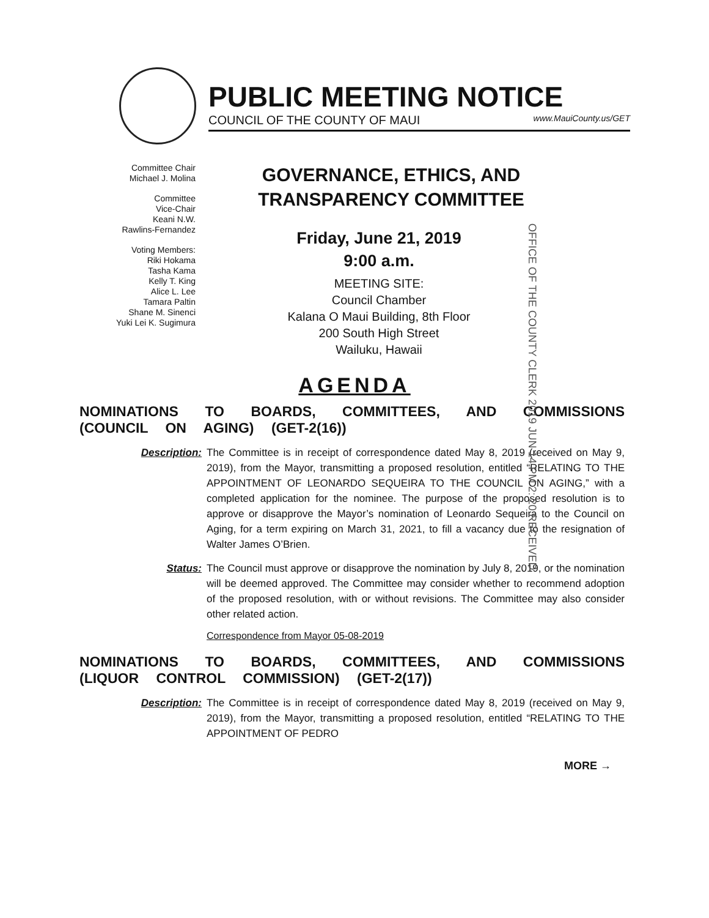PUBLIC MEETING NOTICE
COUNCIL OF THE COUNTY OF MAUI www.MauiCounty.us/GET
Committee Chair
Michael J. Molina
Committee
Vice-Chair
Keani N.W.
Rawlins-Fernandez
Voting Members:
Riki Hokama
Tasha Kama
Kelly T. King
Alice L. Lee
Tamara Paltin
Shane M. Sinenci
Yuki Lei K. Sugimura
GOVERNANCE, ETHICS, AND TRANSPARENCY COMMITTEE
Friday, June 21, 2019
9:00 a.m.
MEETING SITE:
Council Chamber
Kalana O Maui Building, 8th Floor
200 South High Street
Wailuku, Hawaii
OFFICE OF THE COUNTY CLERK 2019 JUN 14 PM 2: 20 RECEIVED
AGENDA
NOMINATIONS TO BOARDS, COMMITTEES, AND COMMISSIONS (COUNCIL ON AGING) (GET-2(16))
Description: The Committee is in receipt of correspondence dated May 8, 2019 (received on May 9, 2019), from the Mayor, transmitting a proposed resolution, entitled “RELATING TO THE APPOINTMENT OF LEONARDO SEQUEIRA TO THE COUNCIL ON AGING,” with a completed application for the nominee. The purpose of the proposed resolution is to approve or disapprove the Mayor’s nomination of Leonardo Sequeira to the Council on Aging, for a term expiring on March 31, 2021, to fill a vacancy due to the resignation of Walter James O’Brien.
Status: The Council must approve or disapprove the nomination by July 8, 2019, or the nomination will be deemed approved. The Committee may consider whether to recommend adoption of the proposed resolution, with or without revisions. The Committee may also consider other related action.
Correspondence from Mayor 05-08-2019
NOMINATIONS TO BOARDS, COMMITTEES, AND COMMISSIONS (LIQUOR CONTROL COMMISSION) (GET-2(17))
Description: The Committee is in receipt of correspondence dated May 8, 2019 (received on May 9, 2019), from the Mayor, transmitting a proposed resolution, entitled “RELATING TO THE APPOINTMENT OF PEDRO
MORE →